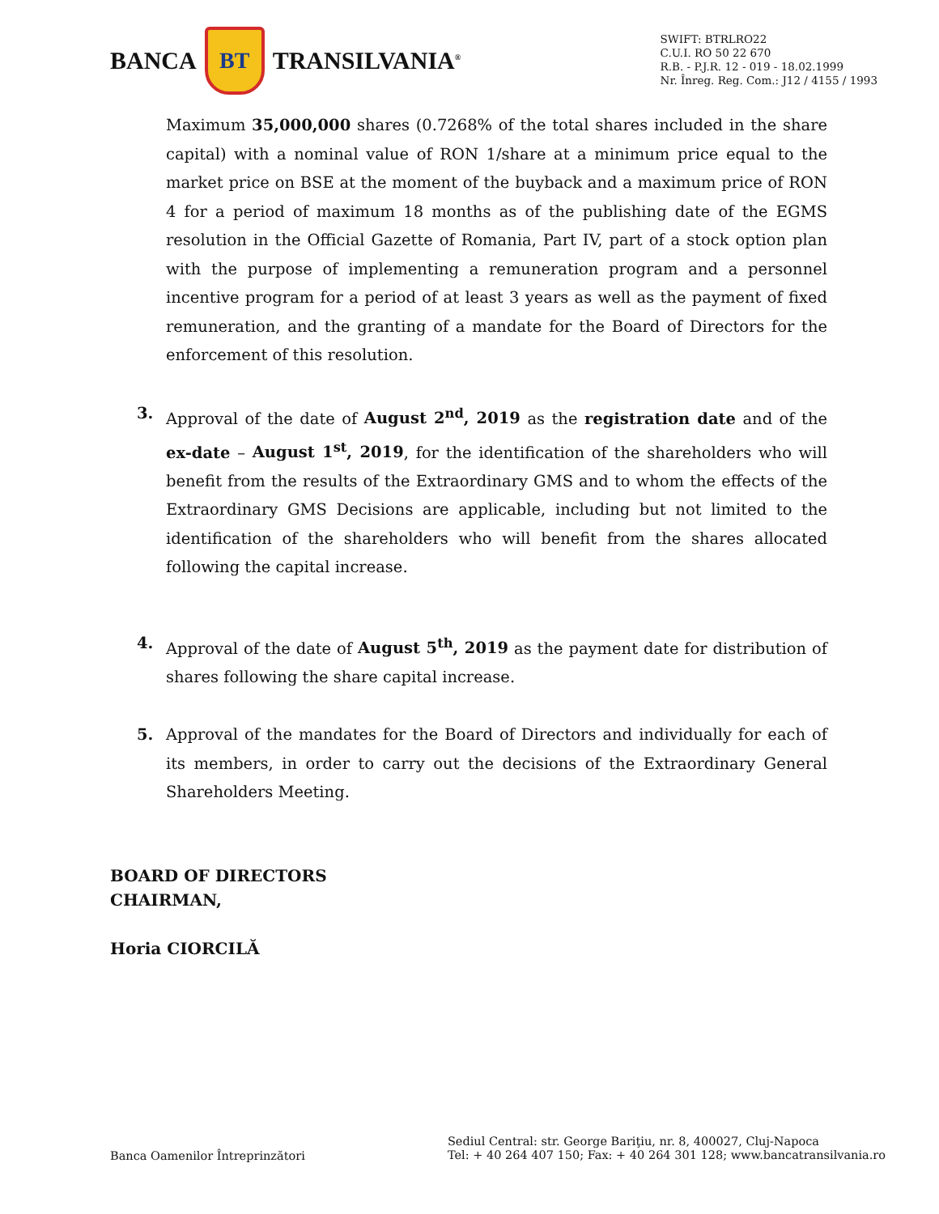BANCA
BT
TRANSILVANIA<sup>®</sup>
SWIFT: BTRLRO22
C.U.I. RO 50 22 670
R.B. - P.J.R. 12 - 019 - 18.02.1999
Nr. Înreg. Reg. Com.: J12 / 4155 / 1993
Maximum 35,000,000 shares (0.7268% of the total shares included in the share capital) with a nominal value of RON 1/share at a minimum price equal to the market price on BSE at the moment of the buyback and a maximum price of RON 4 for a period of maximum 18 months as of the publishing date of the EGMS resolution in the Official Gazette of Romania, Part IV, part of a stock option plan with the purpose of implementing a remuneration program and a personnel incentive program for a period of at least 3 years as well as the payment of fixed remuneration, and the granting of a mandate for the Board of Directors for the enforcement of this resolution.
3. Approval of the date of August 2<sup>nd</sup>, 2019 as the registration date and of the ex-date – August 1<sup>st</sup>, 2019, for the identification of the shareholders who will benefit from the results of the Extraordinary GMS and to whom the effects of the Extraordinary GMS Decisions are applicable, including but not limited to the identification of the shareholders who will benefit from the shares allocated following the capital increase.
4. Approval of the date of August 5<sup>th</sup>, 2019 as the payment date for distribution of shares following the share capital increase.
5. Approval of the mandates for the Board of Directors and individually for each of its members, in order to carry out the decisions of the Extraordinary General Shareholders Meeting.
BOARD OF DIRECTORS
CHAIRMAN,
Horia CIORCILĂ
Banca Oamenilor Întreprinzători
Sediul Central: str. George Bariţiu, nr. 8, 400027, Cluj-Napoca
Tel: + 40 264 407 150; Fax: + 40 264 301 128; www.bancatransilvania.ro